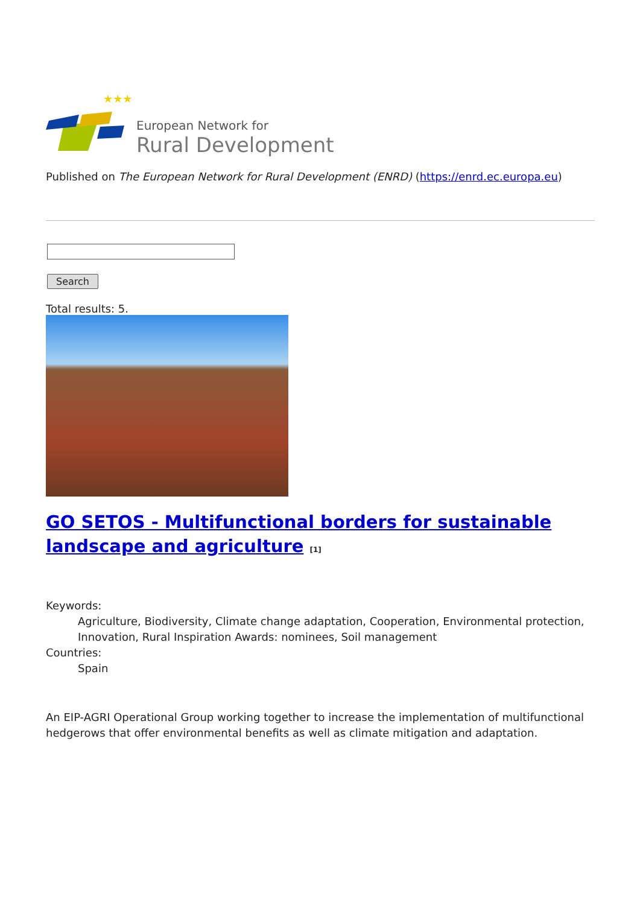★★★
European Network for
Rural Development
Published on The European Network for Rural Development (ENRD) (https://enrd.ec.europa.eu)
Search
Total results: 5.
GO SETOS - Multifunctional borders for sustainable landscape and agriculture <sup>[1]</sup>
Keywords:
Agriculture, Biodiversity, Climate change adaptation, Cooperation, Environmental protection, Innovation, Rural Inspiration Awards: nominees, Soil management
Countries:
Spain
An EIP-AGRI Operational Group working together to increase the implementation of multifunctional hedgerows that offer environmental benefits as well as climate mitigation and adaptation.